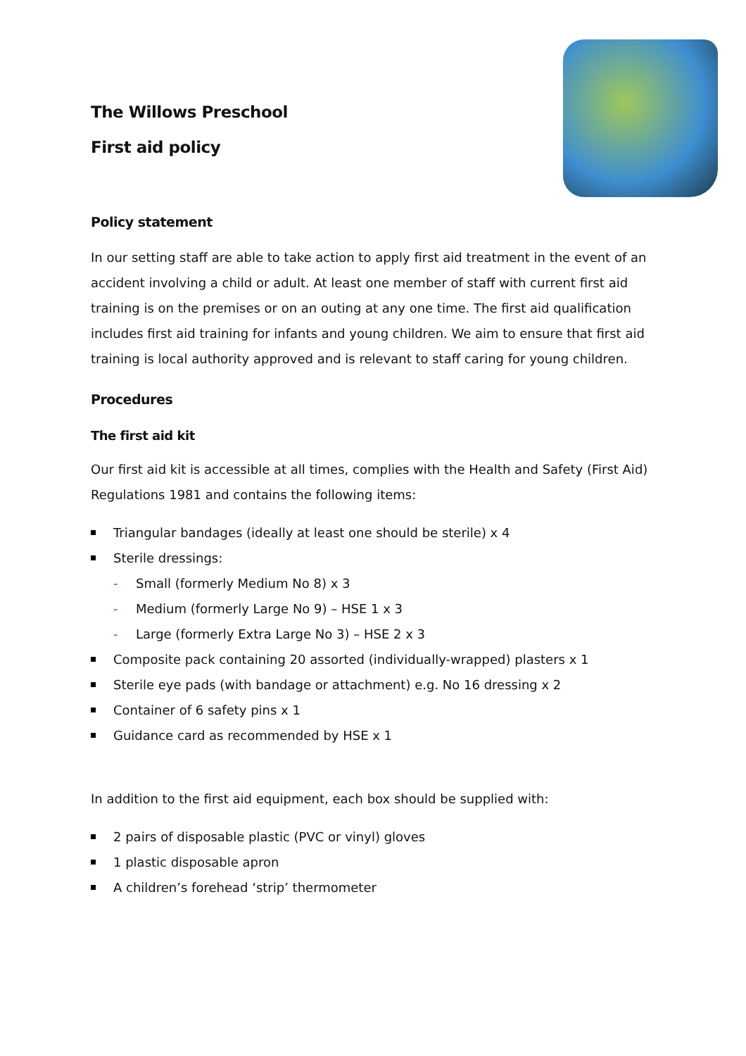The Willows Preschool
First aid policy
Policy statement
In our setting staff are able to take action to apply first aid treatment in the event of an accident involving a child or adult. At least one member of staff with current first aid training is on the premises or on an outing at any one time. The first aid qualification includes first aid training for infants and young children. We aim to ensure that first aid training is local authority approved and is relevant to staff caring for young children.
Procedures
The first aid kit
Our first aid kit is accessible at all times, complies with the Health and Safety (First Aid) Regulations 1981 and contains the following items:
Triangular bandages (ideally at least one should be sterile) x 4
Sterile dressings:
- Small (formerly Medium No 8) x 3
- Medium (formerly Large No 9) – HSE 1 x 3
- Large (formerly Extra Large No 3) – HSE 2 x 3
Composite pack containing 20 assorted (individually-wrapped) plasters x 1
Sterile eye pads (with bandage or attachment) e.g. No 16 dressing x 2
Container of 6 safety pins x 1
Guidance card as recommended by HSE x 1
In addition to the first aid equipment, each box should be supplied with:
2 pairs of disposable plastic (PVC or vinyl) gloves
1 plastic disposable apron
A children’s forehead ‘strip’ thermometer